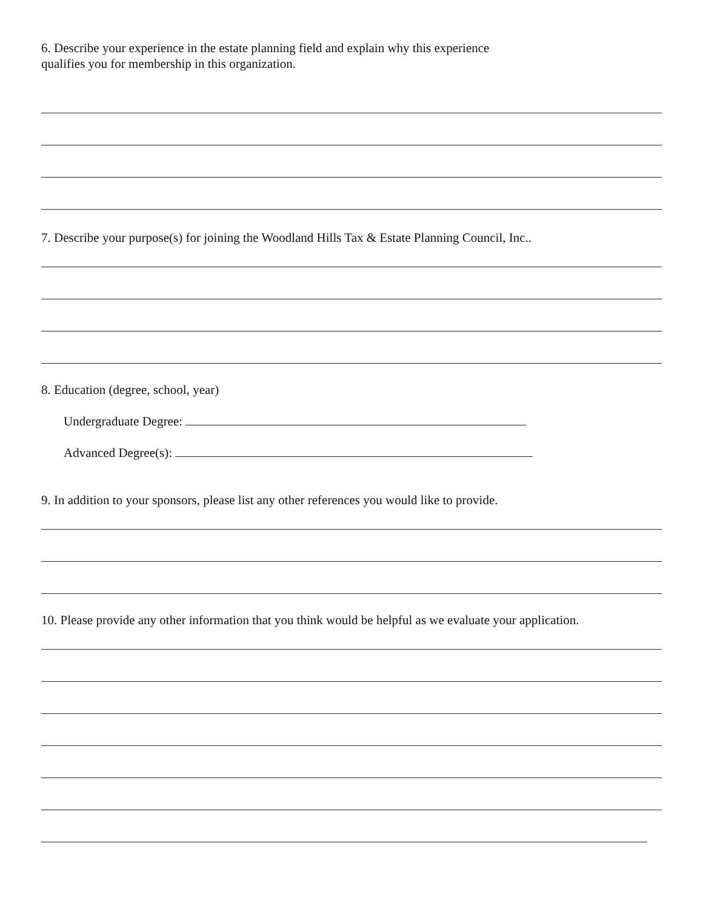6. Describe your experience in the estate planning field and explain why this experience
qualifies you for membership in this organization.
7. Describe your purpose(s) for joining the Woodland Hills Tax & Estate Planning Council, Inc..
8. Education (degree, school, year)
Undergraduate Degree:
Advanced Degree(s):
9. In addition to your sponsors, please list any other references you would like to provide.
10. Please provide any other information that you think would be helpful as we evaluate your application.